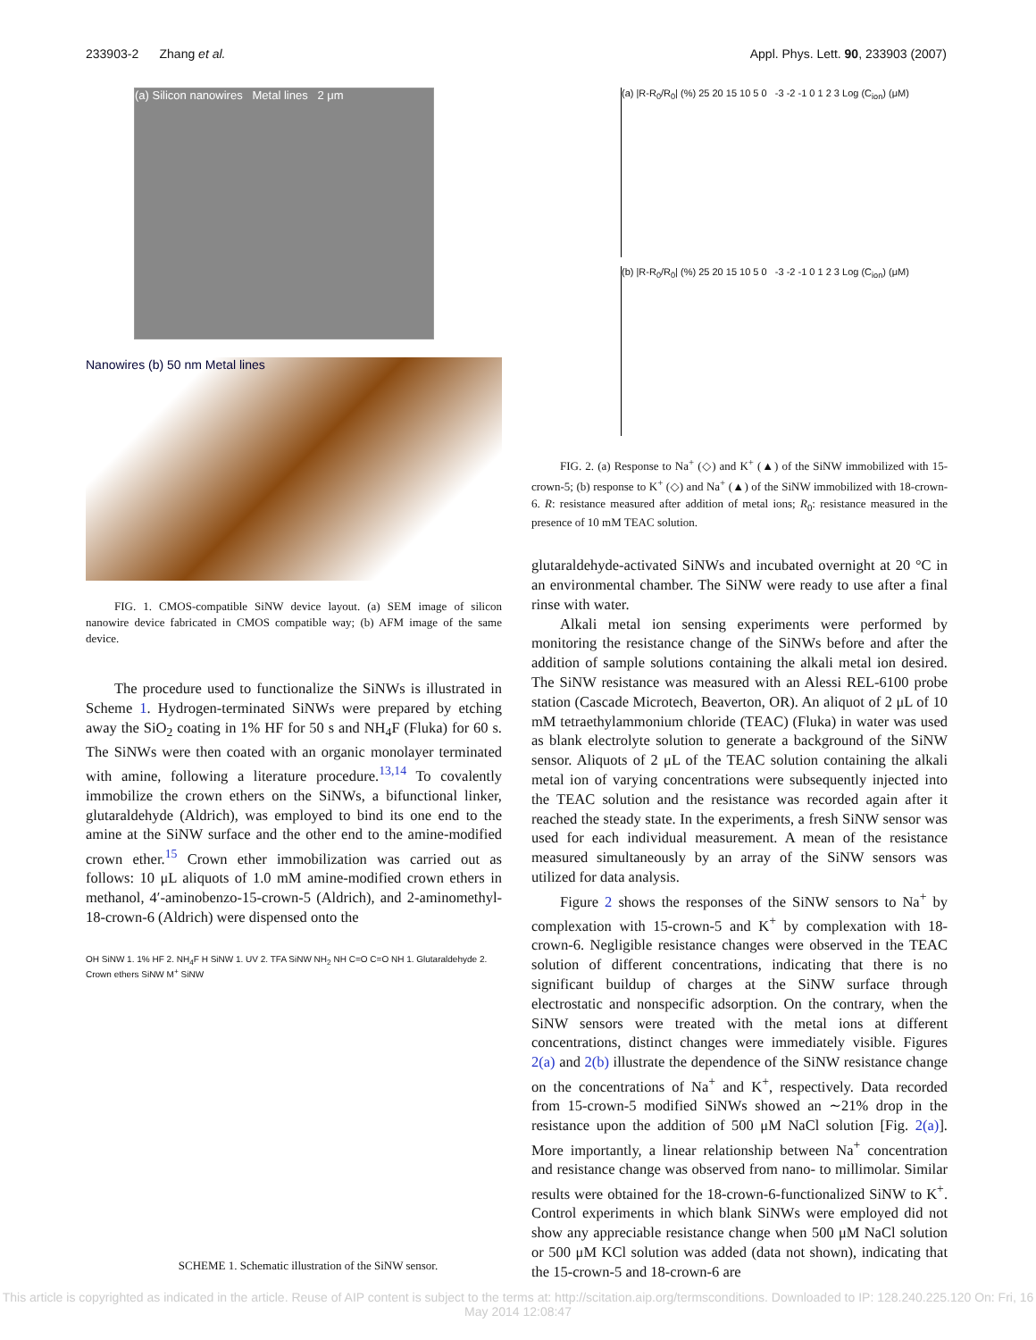233903-2 Zhang et al. Appl. Phys. Lett. 90, 233903 (2007)
(a) Silicon nanowires Metal lines 2 μm
Nanowires (b) 50 nm Metal lines
FIG. 1. CMOS-compatible SiNW device layout. (a) SEM image of silicon nanowire device fabricated in CMOS compatible way; (b) AFM image of the same device.
The procedure used to functionalize the SiNWs is illustrated in Scheme 1. Hydrogen-terminated SiNWs were prepared by etching away the SiO<sub>2</sub> coating in 1% HF for 50 s and NH<sub>4</sub>F (Fluka) for 60 s. The SiNWs were then coated with an organic monolayer terminated with amine, following a literature procedure.<sup>13,14</sup> To covalently immobilize the crown ethers on the SiNWs, a bifunctional linker, glutaraldehyde (Aldrich), was employed to bind its one end to the amine at the SiNW surface and the other end to the amine-modified crown ether.<sup>15</sup> Crown ether immobilization was carried out as follows: 10 μL aliquots of 1.0 mM amine-modified crown ethers in methanol, 4′-aminobenzo-15-crown-5 (Aldrich), and 2-aminomethyl-18-crown-6 (Aldrich) were dispensed onto the
OH SiNW 1. 1% HF 2. NH<sub>4</sub>F H SiNW 1. UV 2. TFA SiNW NH<sub>2</sub> NH C=O C=O NH 1. Glutaraldehyde 2. Crown ethers SiNW M<sup>+</sup> SiNW
SCHEME 1. Schematic illustration of the SiNW sensor.
(a) |R-R<sub>0</sub>/R<sub>0</sub>| (%) 25 20 15 10 5 0 -3 -2 -1 0 1 2 3 Log (C<sub>ion</sub>) (μM)
(b) |R-R<sub>0</sub>/R<sub>0</sub>| (%) 25 20 15 10 5 0 -3 -2 -1 0 1 2 3 Log (C<sub>ion</sub>) (μM)
FIG. 2. (a) Response to Na<sup>+</sup> (◇) and K<sup>+</sup> (▲) of the SiNW immobilized with 15-crown-5; (b) response to K<sup>+</sup> (◇) and Na<sup>+</sup> (▲) of the SiNW immobilized with 18-crown-6. R: resistance measured after addition of metal ions; R<sub>0</sub>: resistance measured in the presence of 10 mM TEAC solution.
glutaraldehyde-activated SiNWs and incubated overnight at 20 °C in an environmental chamber. The SiNW were ready to use after a final rinse with water.
Alkali metal ion sensing experiments were performed by monitoring the resistance change of the SiNWs before and after the addition of sample solutions containing the alkali metal ion desired. The SiNW resistance was measured with an Alessi REL-6100 probe station (Cascade Microtech, Beaverton, OR). An aliquot of 2 μL of 10 mM tetraethylammonium chloride (TEAC) (Fluka) in water was used as blank electrolyte solution to generate a background of the SiNW sensor. Aliquots of 2 μL of the TEAC solution containing the alkali metal ion of varying concentrations were subsequently injected into the TEAC solution and the resistance was recorded again after it reached the steady state. In the experiments, a fresh SiNW sensor was used for each individual measurement. A mean of the resistance measured simultaneously by an array of the SiNW sensors was utilized for data analysis.
Figure 2 shows the responses of the SiNW sensors to Na<sup>+</sup> by complexation with 15-crown-5 and K<sup>+</sup> by complexation with 18-crown-6. Negligible resistance changes were observed in the TEAC solution of different concentrations, indicating that there is no significant buildup of charges at the SiNW surface through electrostatic and nonspecific adsorption. On the contrary, when the SiNW sensors were treated with the metal ions at different concentrations, distinct changes were immediately visible. Figures 2(a) and 2(b) illustrate the dependence of the SiNW resistance change on the concentrations of Na<sup>+</sup> and K<sup>+</sup>, respectively. Data recorded from 15-crown-5 modified SiNWs showed an ∼21% drop in the resistance upon the addition of 500 μM NaCl solution [Fig. 2(a)]. More importantly, a linear relationship between Na<sup>+</sup> concentration and resistance change was observed from nano- to millimolar. Similar results were obtained for the 18-crown-6-functionalized SiNW to K<sup>+</sup>. Control experiments in which blank SiNWs were employed did not show any appreciable resistance change when 500 μM NaCl solution or 500 μM KCl solution was added (data not shown), indicating that the 15-crown-5 and 18-crown-6 are
This article is copyrighted as indicated in the article. Reuse of AIP content is subject to the terms at: http://scitation.aip.org/termsconditions. Downloaded to IP: 128.240.225.120 On: Fri, 16 May 2014 12:08:47